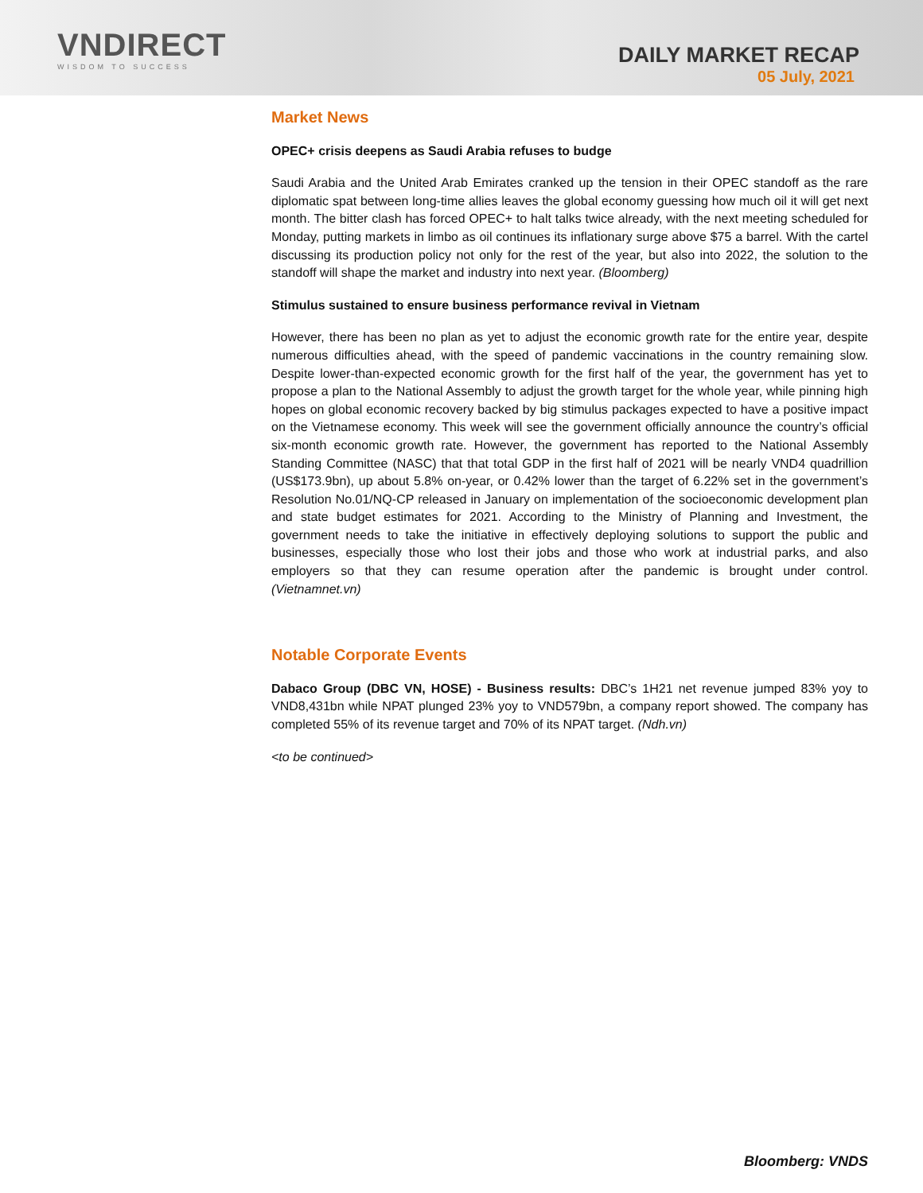VNDIRECT
WISDOM TO SUCCESS
DAILY MARKET RECAP
05 July, 2021
Market News
OPEC+ crisis deepens as Saudi Arabia refuses to budge
Saudi Arabia and the United Arab Emirates cranked up the tension in their OPEC standoff as the rare diplomatic spat between long-time allies leaves the global economy guessing how much oil it will get next month. The bitter clash has forced OPEC+ to halt talks twice already, with the next meeting scheduled for Monday, putting markets in limbo as oil continues its inflationary surge above $75 a barrel. With the cartel discussing its production policy not only for the rest of the year, but also into 2022, the solution to the standoff will shape the market and industry into next year. (Bloomberg)
Stimulus sustained to ensure business performance revival in Vietnam
However, there has been no plan as yet to adjust the economic growth rate for the entire year, despite numerous difficulties ahead, with the speed of pandemic vaccinations in the country remaining slow. Despite lower-than-expected economic growth for the first half of the year, the government has yet to propose a plan to the National Assembly to adjust the growth target for the whole year, while pinning high hopes on global economic recovery backed by big stimulus packages expected to have a positive impact on the Vietnamese economy. This week will see the government officially announce the country’s official six-month economic growth rate. However, the government has reported to the National Assembly Standing Committee (NASC) that that total GDP in the first half of 2021 will be nearly VND4 quadrillion (US$173.9bn), up about 5.8% on-year, or 0.42% lower than the target of 6.22% set in the government’s Resolution No.01/NQ-CP released in January on implementation of the socioeconomic development plan and state budget estimates for 2021. According to the Ministry of Planning and Investment, the government needs to take the initiative in effectively deploying solutions to support the public and businesses, especially those who lost their jobs and those who work at industrial parks, and also employers so that they can resume operation after the pandemic is brought under control. (Vietnamnet.vn)
Notable Corporate Events
Dabaco Group (DBC VN, HOSE) - Business results: DBC’s 1H21 net revenue jumped 83% yoy to VND8,431bn while NPAT plunged 23% yoy to VND579bn, a company report showed. The company has completed 55% of its revenue target and 70% of its NPAT target. (Ndh.vn)
<to be continued>
Bloomberg: VNDS